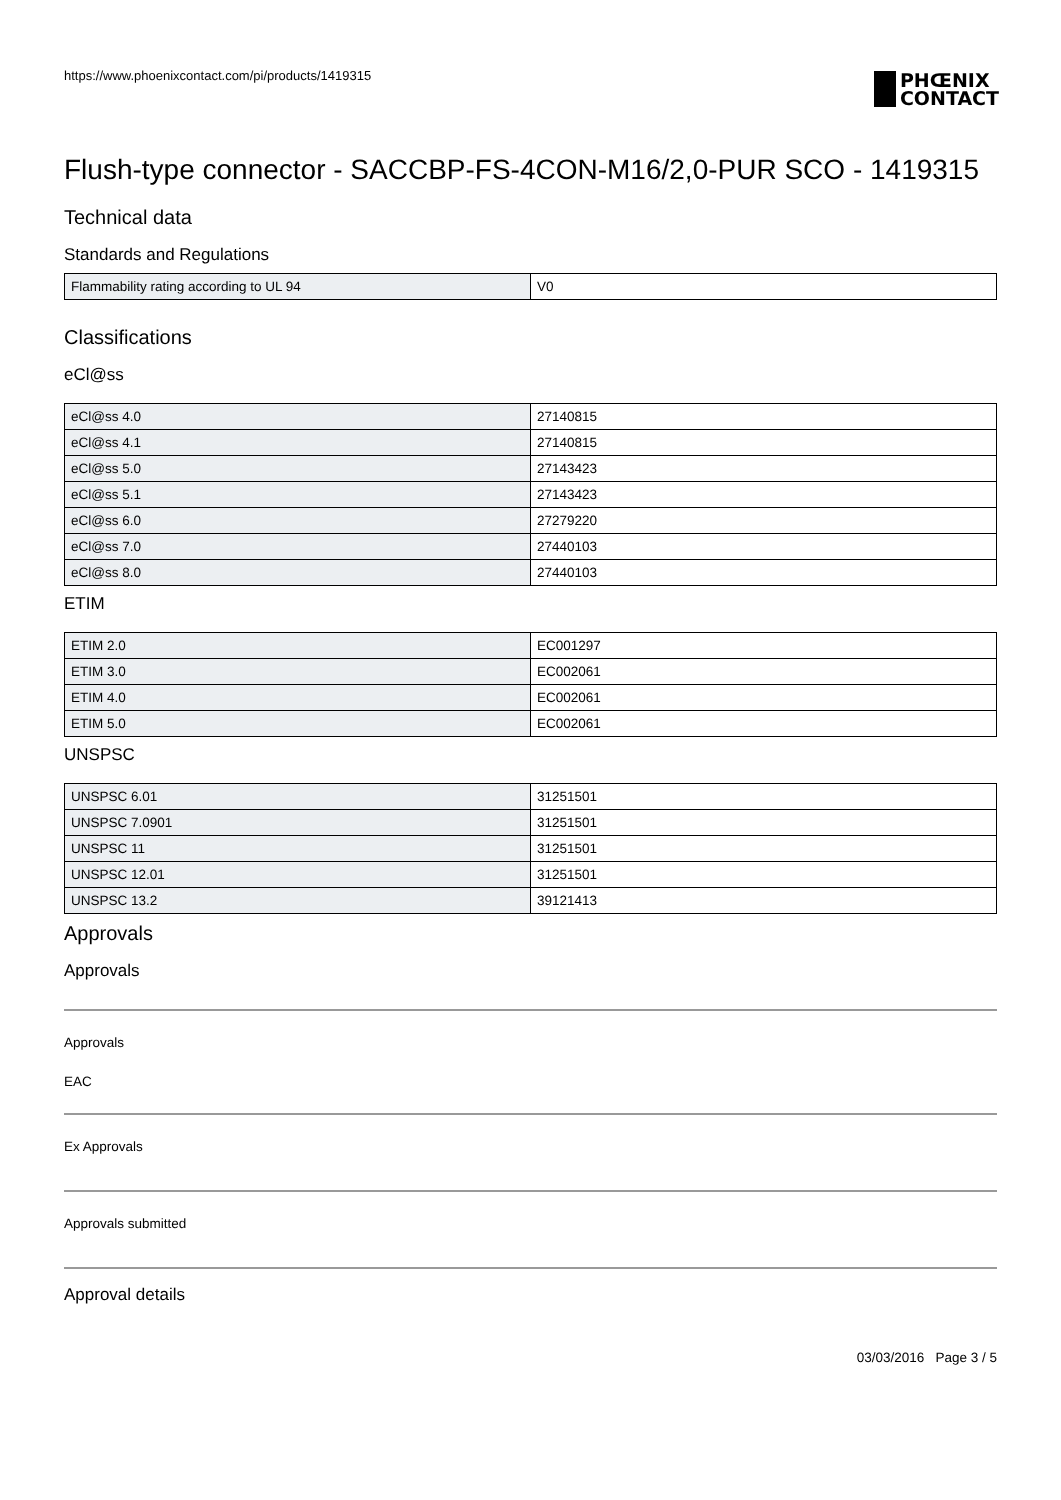https://www.phoenixcontact.com/pi/products/1419315
PHŒNIX
CONTACT
Flush-type connector - SACCBP-FS-4CON-M16/2,0-PUR SCO - 1419315
Technical data
Standards and Regulations
| Flammability rating according to UL 94 | V0 |
Classifications
eCl@ss
| eCl@ss 4.0 | 27140815 |
| eCl@ss 4.1 | 27140815 |
| eCl@ss 5.0 | 27143423 |
| eCl@ss 5.1 | 27143423 |
| eCl@ss 6.0 | 27279220 |
| eCl@ss 7.0 | 27440103 |
| eCl@ss 8.0 | 27440103 |
ETIM
| ETIM 2.0 | EC001297 |
| ETIM 3.0 | EC002061 |
| ETIM 4.0 | EC002061 |
| ETIM 5.0 | EC002061 |
UNSPSC
| UNSPSC 6.01 | 31251501 |
| UNSPSC 7.0901 | 31251501 |
| UNSPSC 11 | 31251501 |
| UNSPSC 12.01 | 31251501 |
| UNSPSC 13.2 | 39121413 |
Approvals
Approvals
Approvals
EAC
Ex Approvals
Approvals submitted
Approval details
03/03/2016 Page 3 / 5